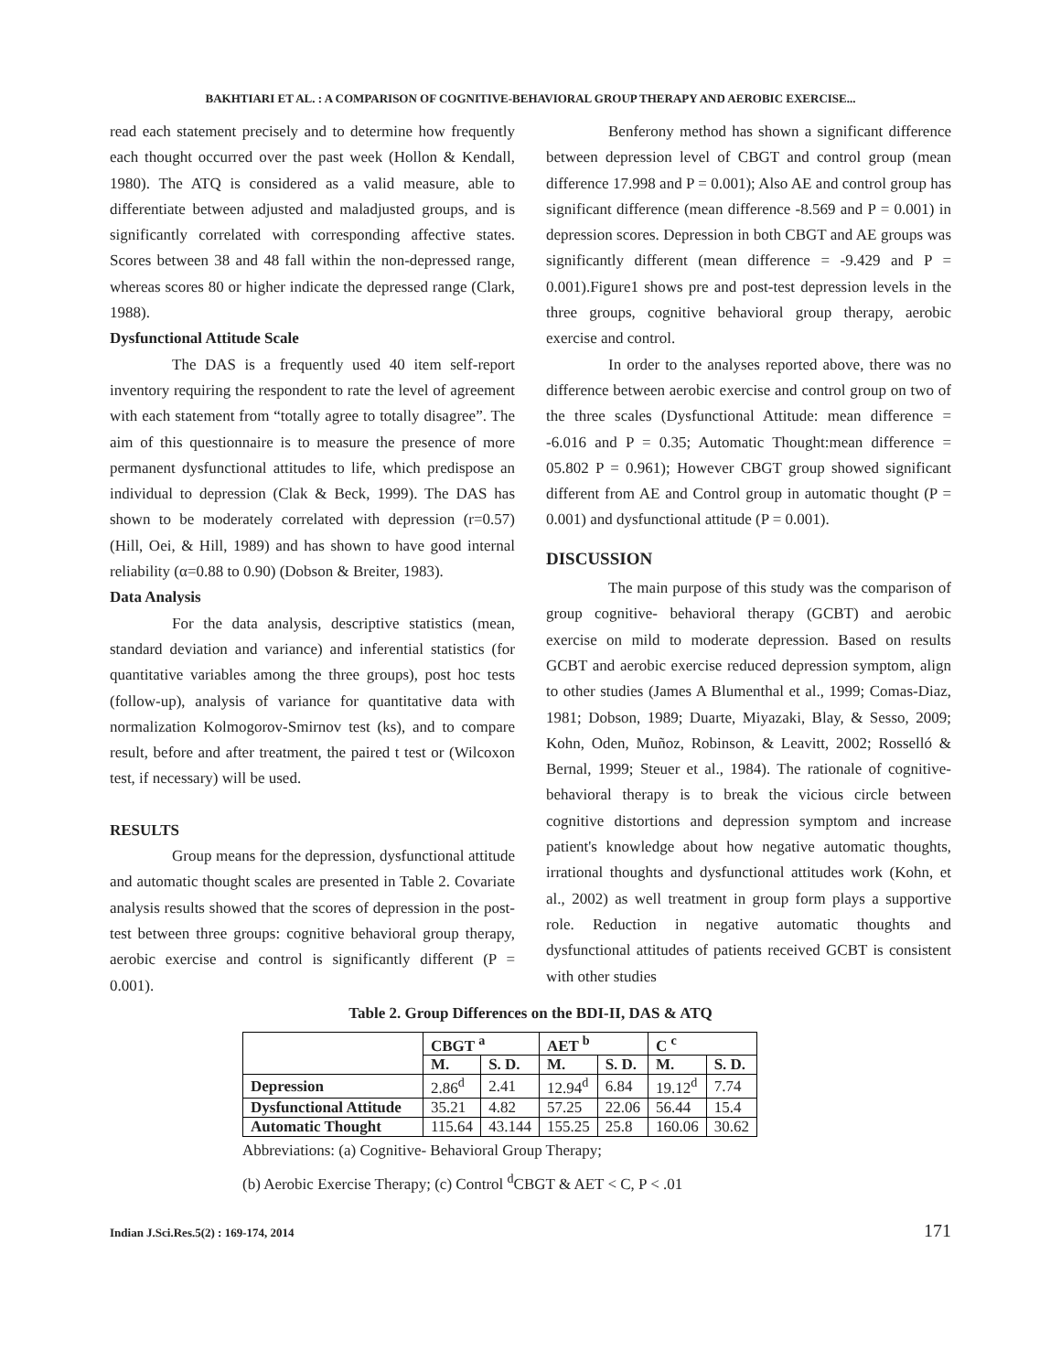BAKHTIARI ET AL. : A COMPARISON OF COGNITIVE-BEHAVIORAL GROUP THERAPY AND AEROBIC EXERCISE...
read each statement precisely and to determine how frequently each thought occurred over the past week (Hollon & Kendall, 1980). The ATQ is considered as a valid measure, able to differentiate between adjusted and maladjusted groups, and is significantly correlated with corresponding affective states. Scores between 38 and 48 fall within the non-depressed range, whereas scores 80 or higher indicate the depressed range (Clark, 1988).
Dysfunctional Attitude Scale
The DAS is a frequently used 40 item self-report inventory requiring the respondent to rate the level of agreement with each statement from “totally agree to totally disagree”. The aim of this questionnaire is to measure the presence of more permanent dysfunctional attitudes to life, which predispose an individual to depression (Clak & Beck, 1999). The DAS has shown to be moderately correlated with depression (r=0.57) (Hill, Oei, & Hill, 1989) and has shown to have good internal reliability (α=0.88 to 0.90) (Dobson & Breiter, 1983).
Data Analysis
For the data analysis, descriptive statistics (mean, standard deviation and variance) and inferential statistics (for quantitative variables among the three groups), post hoc tests (follow-up), analysis of variance for quantitative data with normalization Kolmogorov-Smirnov test (ks), and to compare result, before and after treatment, the paired t test or (Wilcoxon test, if necessary) will be used.
RESULTS
Group means for the depression, dysfunctional attitude and automatic thought scales are presented in Table 2. Covariate analysis results showed that the scores of depression in the post-test between three groups: cognitive behavioral group therapy, aerobic exercise and control is significantly different (P = 0.001).
Benferony method has shown a significant difference between depression level of CBGT and control group (mean difference 17.998 and P = 0.001); Also AE and control group has significant difference (mean difference -8.569 and P = 0.001) in depression scores. Depression in both CBGT and AE groups was significantly different (mean difference = -9.429 and P = 0.001).Figure1 shows pre and post-test depression levels in the three groups, cognitive behavioral group therapy, aerobic exercise and control.
In order to the analyses reported above, there was no difference between aerobic exercise and control group on two of the three scales (Dysfunctional Attitude: mean difference = -6.016 and P = 0.35; Automatic Thought:mean difference = 05.802 P = 0.961); However CBGT group showed significant different from AE and Control group in automatic thought (P = 0.001) and dysfunctional attitude (P = 0.001).
DISCUSSION
The main purpose of this study was the comparison of group cognitive- behavioral therapy (GCBT) and aerobic exercise on mild to moderate depression. Based on results GCBT and aerobic exercise reduced depression symptom, align to other studies (James A Blumenthal et al., 1999; Comas-Diaz, 1981; Dobson, 1989; Duarte, Miyazaki, Blay, & Sesso, 2009; Kohn, Oden, Muñoz, Robinson, & Leavitt, 2002; Rosselló & Bernal, 1999; Steuer et al., 1984). The rationale of cognitive- behavioral therapy is to break the vicious circle between cognitive distortions and depression symptom and increase patient's knowledge about how negative automatic thoughts, irrational thoughts and dysfunctional attitudes work (Kohn, et al., 2002) as well treatment in group form plays a supportive role. Reduction in negative automatic thoughts and dysfunctional attitudes of patients received GCBT is consistent with other studies
Table 2. Group Differences on the BDI-II, DAS & ATQ
| | CBGT <sup>a</sup> | | AET <sup>b</sup> | | C <sup>c</sup> | |
| --- | --- | --- | --- | --- | --- | --- |
| | M. | S. D. | M. | S. D. | M. | S. D. |
| Depression | 2.86<sup>d</sup> | 2.41 | 12.94<sup>d</sup> | 6.84 | 19.12<sup>d</sup> | 7.74 |
| Dysfunctional Attitude | 35.21 | 4.82 | 57.25 | 22.06 | 56.44 | 15.4 |
| Automatic Thought | 115.64 | 43.144 | 155.25 | 25.8 | 160.06 | 30.62 |
Abbreviations: (a) Cognitive- Behavioral Group Therapy;
(b) Aerobic Exercise Therapy; (c) Control <sup>d</sup>CBGT & AET < C, P < .01
Indian J.Sci.Res.5(2) : 169-174, 2014 171